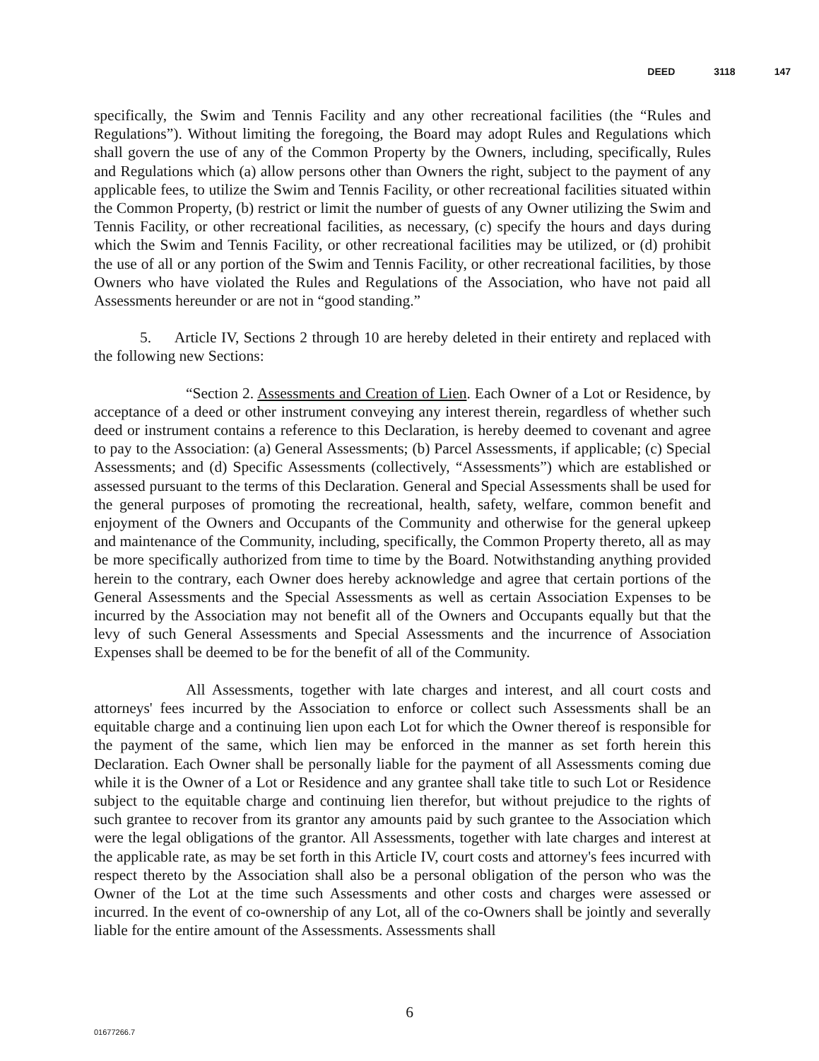DEED 3118 147
specifically, the Swim and Tennis Facility and any other recreational facilities (the “Rules and Regulations”). Without limiting the foregoing, the Board may adopt Rules and Regulations which shall govern the use of any of the Common Property by the Owners, including, specifically, Rules and Regulations which (a) allow persons other than Owners the right, subject to the payment of any applicable fees, to utilize the Swim and Tennis Facility, or other recreational facilities situated within the Common Property, (b) restrict or limit the number of guests of any Owner utilizing the Swim and Tennis Facility, or other recreational facilities, as necessary, (c) specify the hours and days during which the Swim and Tennis Facility, or other recreational facilities may be utilized, or (d) prohibit the use of all or any portion of the Swim and Tennis Facility, or other recreational facilities, by those Owners who have violated the Rules and Regulations of the Association, who have not paid all Assessments hereunder or are not in “good standing.”
5. Article IV, Sections 2 through 10 are hereby deleted in their entirety and replaced with the following new Sections:
“Section 2. Assessments and Creation of Lien. Each Owner of a Lot or Residence, by acceptance of a deed or other instrument conveying any interest therein, regardless of whether such deed or instrument contains a reference to this Declaration, is hereby deemed to covenant and agree to pay to the Association: (a) General Assessments; (b) Parcel Assessments, if applicable; (c) Special Assessments; and (d) Specific Assessments (collectively, “Assessments”) which are established or assessed pursuant to the terms of this Declaration. General and Special Assessments shall be used for the general purposes of promoting the recreational, health, safety, welfare, common benefit and enjoyment of the Owners and Occupants of the Community and otherwise for the general upkeep and maintenance of the Community, including, specifically, the Common Property thereto, all as may be more specifically authorized from time to time by the Board. Notwithstanding anything provided herein to the contrary, each Owner does hereby acknowledge and agree that certain portions of the General Assessments and the Special Assessments as well as certain Association Expenses to be incurred by the Association may not benefit all of the Owners and Occupants equally but that the levy of such General Assessments and Special Assessments and the incurrence of Association Expenses shall be deemed to be for the benefit of all of the Community.
All Assessments, together with late charges and interest, and all court costs and attorneys' fees incurred by the Association to enforce or collect such Assessments shall be an equitable charge and a continuing lien upon each Lot for which the Owner thereof is responsible for the payment of the same, which lien may be enforced in the manner as set forth herein this Declaration. Each Owner shall be personally liable for the payment of all Assessments coming due while it is the Owner of a Lot or Residence and any grantee shall take title to such Lot or Residence subject to the equitable charge and continuing lien therefor, but without prejudice to the rights of such grantee to recover from its grantor any amounts paid by such grantee to the Association which were the legal obligations of the grantor. All Assessments, together with late charges and interest at the applicable rate, as may be set forth in this Article IV, court costs and attorney's fees incurred with respect thereto by the Association shall also be a personal obligation of the person who was the Owner of the Lot at the time such Assessments and other costs and charges were assessed or incurred. In the event of co-ownership of any Lot, all of the co-Owners shall be jointly and severally liable for the entire amount of the Assessments. Assessments shall
6
01677266.7